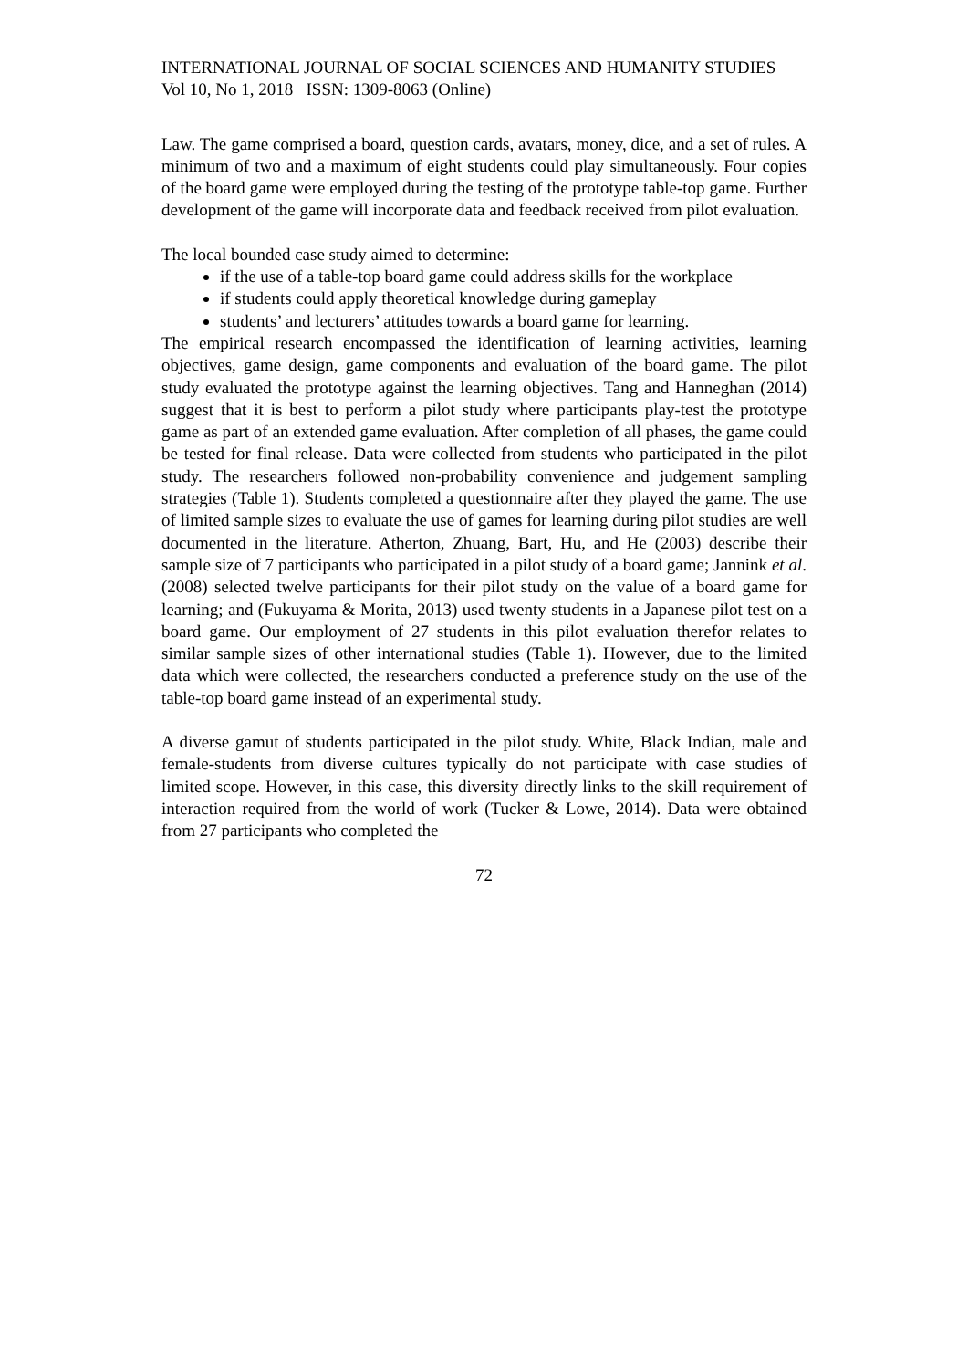INTERNATIONAL JOURNAL OF SOCIAL SCIENCES AND HUMANITY STUDIES
Vol 10, No 1, 2018 ISSN: 1309-8063 (Online)
Law. The game comprised a board, question cards, avatars, money, dice, and a set of rules. A minimum of two and a maximum of eight students could play simultaneously. Four copies of the board game were employed during the testing of the prototype table-top game. Further development of the game will incorporate data and feedback received from pilot evaluation.
The local bounded case study aimed to determine:
if the use of a table-top board game could address skills for the workplace
if students could apply theoretical knowledge during gameplay
students’ and lecturers’ attitudes towards a board game for learning.
The empirical research encompassed the identification of learning activities, learning objectives, game design, game components and evaluation of the board game. The pilot study evaluated the prototype against the learning objectives. Tang and Hanneghan (2014) suggest that it is best to perform a pilot study where participants play-test the prototype game as part of an extended game evaluation. After completion of all phases, the game could be tested for final release. Data were collected from students who participated in the pilot study. The researchers followed non-probability convenience and judgement sampling strategies (Table 1). Students completed a questionnaire after they played the game. The use of limited sample sizes to evaluate the use of games for learning during pilot studies are well documented in the literature. Atherton, Zhuang, Bart, Hu, and He (2003) describe their sample size of 7 participants who participated in a pilot study of a board game; Jannink et al. (2008) selected twelve participants for their pilot study on the value of a board game for learning; and (Fukuyama & Morita, 2013) used twenty students in a Japanese pilot test on a board game. Our employment of 27 students in this pilot evaluation therefor relates to similar sample sizes of other international studies (Table 1). However, due to the limited data which were collected, the researchers conducted a preference study on the use of the table-top board game instead of an experimental study.
A diverse gamut of students participated in the pilot study. White, Black Indian, male and female-students from diverse cultures typically do not participate with case studies of limited scope. However, in this case, this diversity directly links to the skill requirement of interaction required from the world of work (Tucker & Lowe, 2014). Data were obtained from 27 participants who completed the
72